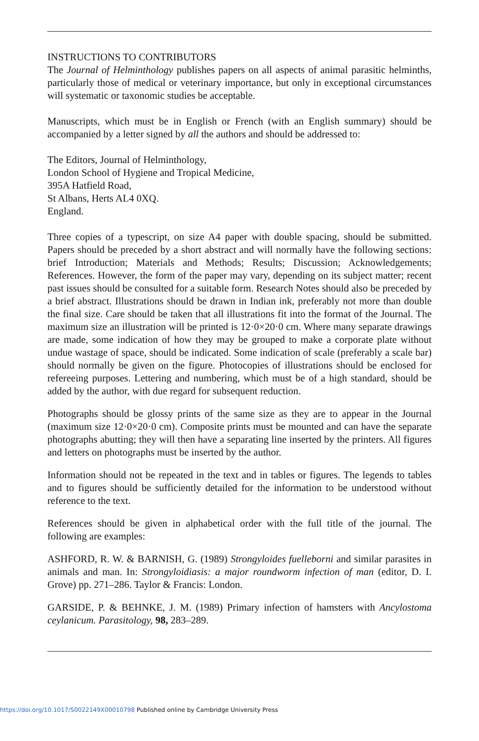INSTRUCTIONS TO CONTRIBUTORS
The Journal of Helminthology publishes papers on all aspects of animal parasitic helminths, particularly those of medical or veterinary importance, but only in exceptional circumstances will systematic or taxonomic studies be acceptable.
Manuscripts, which must be in English or French (with an English summary) should be accompanied by a letter signed by all the authors and should be addressed to:
The Editors, Journal of Helminthology,
London School of Hygiene and Tropical Medicine,
395A Hatfield Road,
St Albans, Herts AL4 0XQ.
England.
Three copies of a typescript, on size A4 paper with double spacing, should be submitted. Papers should be preceded by a short abstract and will normally have the following sections: brief Introduction; Materials and Methods; Results; Discussion; Acknowledgements; References. However, the form of the paper may vary, depending on its subject matter; recent past issues should be consulted for a suitable form. Research Notes should also be preceded by a brief abstract. Illustrations should be drawn in Indian ink, preferably not more than double the final size. Care should be taken that all illustrations fit into the format of the Journal. The maximum size an illustration will be printed is 12·0×20·0 cm. Where many separate drawings are made, some indication of how they may be grouped to make a corporate plate without undue wastage of space, should be indicated. Some indication of scale (preferably a scale bar) should normally be given on the figure. Photocopies of illustrations should be enclosed for refereeing purposes. Lettering and numbering, which must be of a high standard, should be added by the author, with due regard for subsequent reduction.
Photographs should be glossy prints of the same size as they are to appear in the Journal (maximum size 12·0×20·0 cm). Composite prints must be mounted and can have the separate photographs abutting; they will then have a separating line inserted by the printers. All figures and letters on photographs must be inserted by the author.
Information should not be repeated in the text and in tables or figures. The legends to tables and to figures should be sufficiently detailed for the information to be understood without reference to the text.
References should be given in alphabetical order with the full title of the journal. The following are examples:
ASHFORD, R. W. & BARNISH, G. (1989) Strongyloides fuelleborni and similar parasites in animals and man. In: Strongyloidiasis: a major roundworm infection of man (editor, D. I. Grove) pp. 271–286. Taylor & Francis: London.
GARSIDE, P. & BEHNKE, J. M. (1989) Primary infection of hamsters with Ancylostoma ceylanicum. Parasitology, 98, 283–289.
https://doi.org/10.1017/S0022149X00010798 Published online by Cambridge University Press